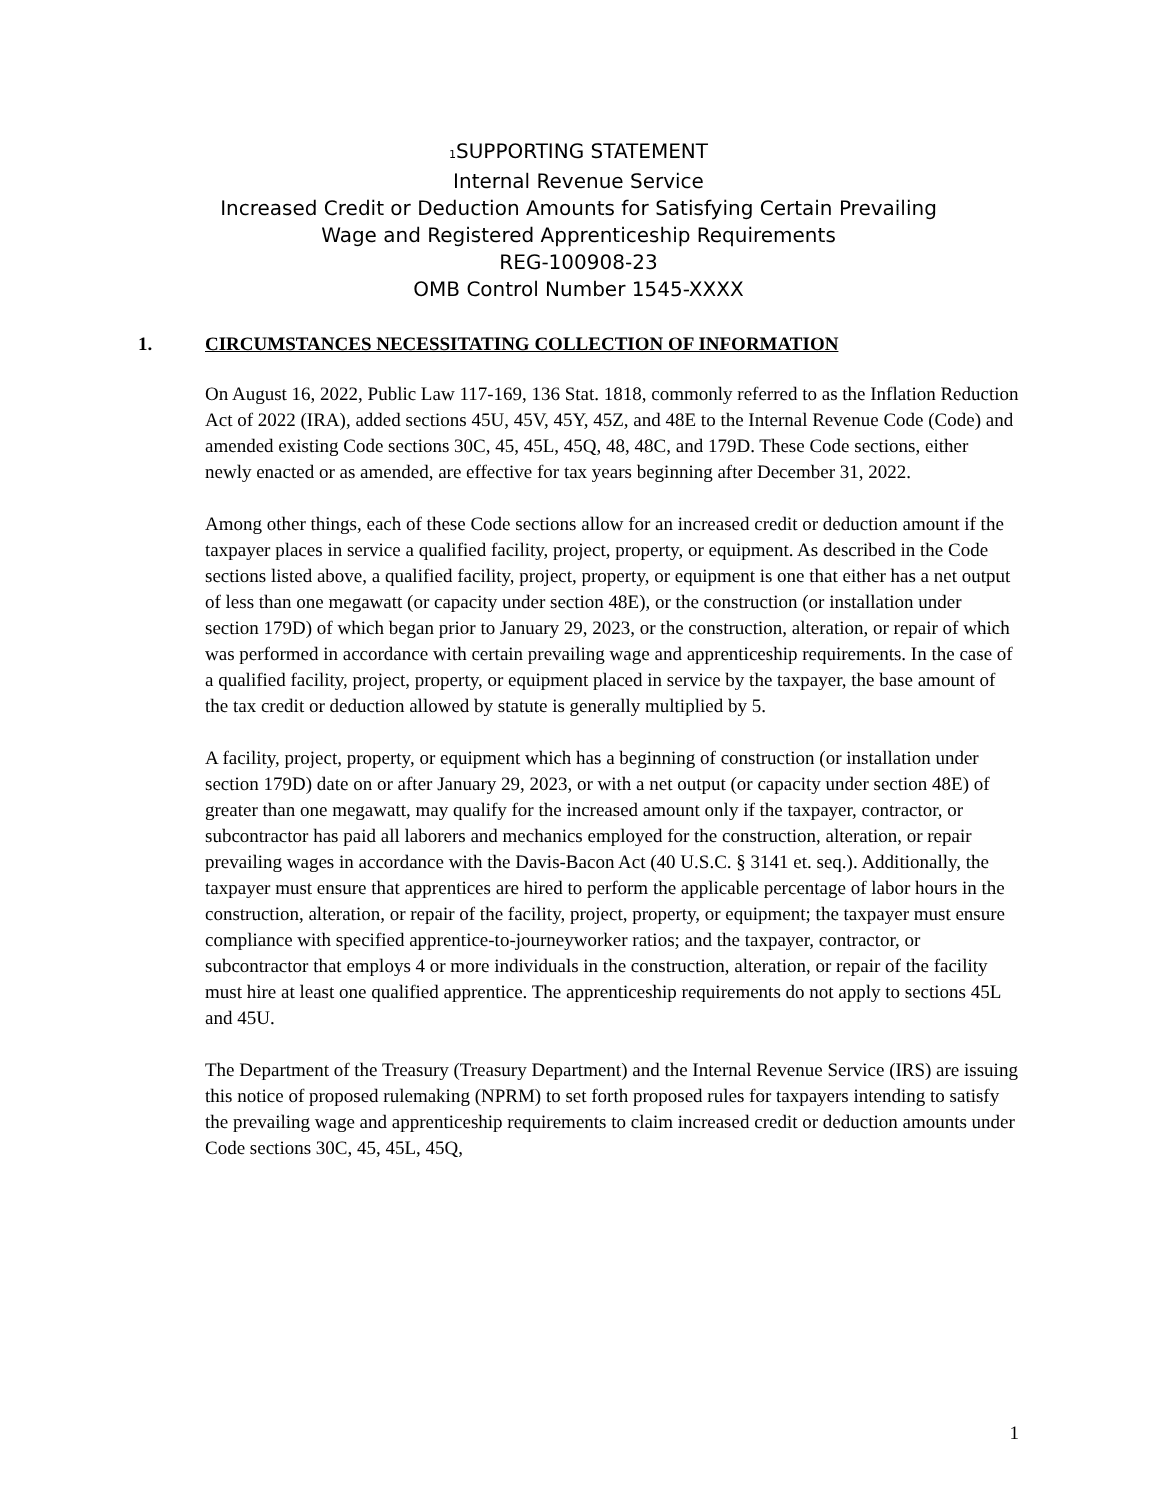<sup>1</sup> SUPPORTING STATEMENT
Internal Revenue Service
Increased Credit or Deduction Amounts for Satisfying Certain Prevailing
Wage and Registered Apprenticeship Requirements
REG-100908-23
OMB Control Number 1545-XXXX
1. CIRCUMSTANCES NECESSITATING COLLECTION OF INFORMATION
On August 16, 2022, Public Law 117-169, 136 Stat. 1818, commonly referred to as the Inflation Reduction Act of 2022 (IRA), added sections 45U, 45V, 45Y, 45Z, and 48E to the Internal Revenue Code (Code) and amended existing Code sections 30C, 45, 45L, 45Q, 48, 48C, and 179D. These Code sections, either newly enacted or as amended, are effective for tax years beginning after December 31, 2022.
Among other things, each of these Code sections allow for an increased credit or deduction amount if the taxpayer places in service a qualified facility, project, property, or equipment. As described in the Code sections listed above, a qualified facility, project, property, or equipment is one that either has a net output of less than one megawatt (or capacity under section 48E), or the construction (or installation under section 179D) of which began prior to January 29, 2023, or the construction, alteration, or repair of which was performed in accordance with certain prevailing wage and apprenticeship requirements. In the case of a qualified facility, project, property, or equipment placed in service by the taxpayer, the base amount of the tax credit or deduction allowed by statute is generally multiplied by 5.
A facility, project, property, or equipment which has a beginning of construction (or installation under section 179D) date on or after January 29, 2023, or with a net output (or capacity under section 48E) of greater than one megawatt, may qualify for the increased amount only if the taxpayer, contractor, or subcontractor has paid all laborers and mechanics employed for the construction, alteration, or repair prevailing wages in accordance with the Davis-Bacon Act (40 U.S.C. § 3141 et. seq.). Additionally, the taxpayer must ensure that apprentices are hired to perform the applicable percentage of labor hours in the construction, alteration, or repair of the facility, project, property, or equipment; the taxpayer must ensure compliance with specified apprentice-to-journeyworker ratios; and the taxpayer, contractor, or subcontractor that employs 4 or more individuals in the construction, alteration, or repair of the facility must hire at least one qualified apprentice. The apprenticeship requirements do not apply to sections 45L and 45U.
The Department of the Treasury (Treasury Department) and the Internal Revenue Service (IRS) are issuing this notice of proposed rulemaking (NPRM) to set forth proposed rules for taxpayers intending to satisfy the prevailing wage and apprenticeship requirements to claim increased credit or deduction amounts under Code sections 30C, 45, 45L, 45Q,
1